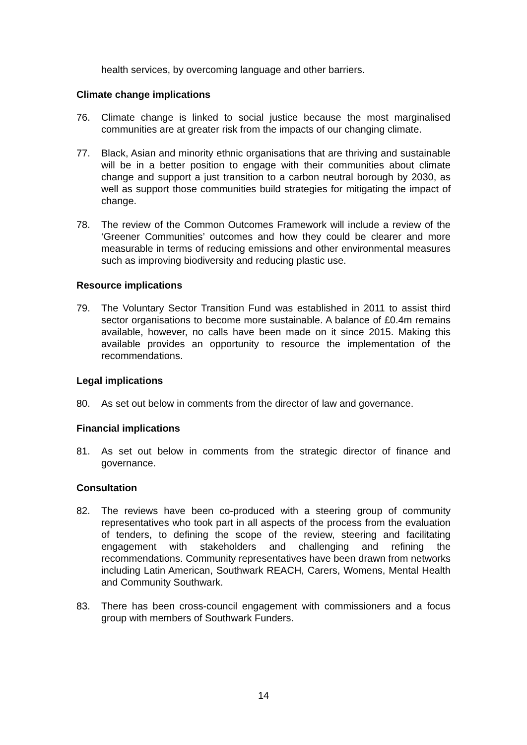health services, by overcoming language and other barriers.
Climate change implications
76. Climate change is linked to social justice because the most marginalised communities are at greater risk from the impacts of our changing climate.
77. Black, Asian and minority ethnic organisations that are thriving and sustainable will be in a better position to engage with their communities about climate change and support a just transition to a carbon neutral borough by 2030, as well as support those communities build strategies for mitigating the impact of change.
78. The review of the Common Outcomes Framework will include a review of the ‘Greener Communities’ outcomes and how they could be clearer and more measurable in terms of reducing emissions and other environmental measures such as improving biodiversity and reducing plastic use.
Resource implications
79. The Voluntary Sector Transition Fund was established in 2011 to assist third sector organisations to become more sustainable. A balance of £0.4m remains available, however, no calls have been made on it since 2015. Making this available provides an opportunity to resource the implementation of the recommendations.
Legal implications
80. As set out below in comments from the director of law and governance.
Financial implications
81. As set out below in comments from the strategic director of finance and governance.
Consultation
82. The reviews have been co-produced with a steering group of community representatives who took part in all aspects of the process from the evaluation of tenders, to defining the scope of the review, steering and facilitating engagement with stakeholders and challenging and refining the recommendations. Community representatives have been drawn from networks including Latin American, Southwark REACH, Carers, Womens, Mental Health and Community Southwark.
83. There has been cross-council engagement with commissioners and a focus group with members of Southwark Funders.
14